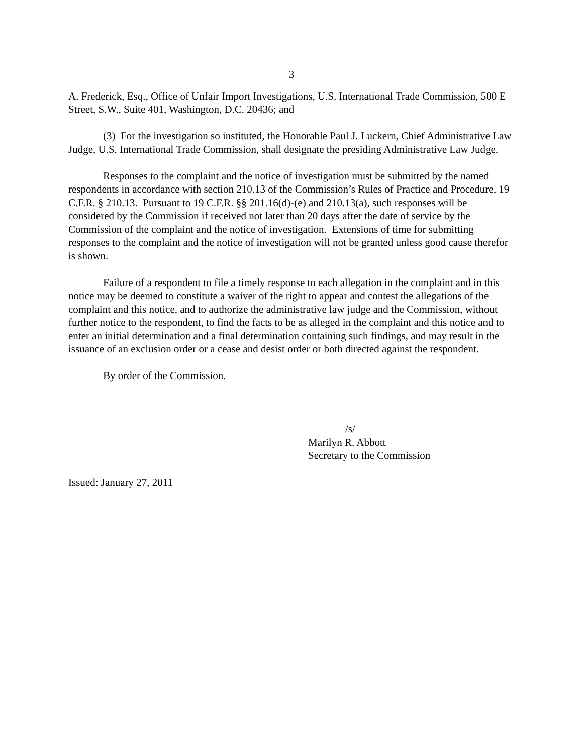3
A. Frederick, Esq., Office of Unfair Import Investigations, U.S. International Trade Commission, 500 E Street, S.W., Suite 401, Washington, D.C. 20436; and
(3) For the investigation so instituted, the Honorable Paul J. Luckern, Chief Administrative Law Judge, U.S. International Trade Commission, shall designate the presiding Administrative Law Judge.
Responses to the complaint and the notice of investigation must be submitted by the named respondents in accordance with section 210.13 of the Commission’s Rules of Practice and Procedure, 19 C.F.R. § 210.13. Pursuant to 19 C.F.R. §§ 201.16(d)-(e) and 210.13(a), such responses will be considered by the Commission if received not later than 20 days after the date of service by the Commission of the complaint and the notice of investigation. Extensions of time for submitting responses to the complaint and the notice of investigation will not be granted unless good cause therefor is shown.
Failure of a respondent to file a timely response to each allegation in the complaint and in this notice may be deemed to constitute a waiver of the right to appear and contest the allegations of the complaint and this notice, and to authorize the administrative law judge and the Commission, without further notice to the respondent, to find the facts to be as alleged in the complaint and this notice and to enter an initial determination and a final determination containing such findings, and may result in the issuance of an exclusion order or a cease and desist order or both directed against the respondent.
By order of the Commission.
/s/
Marilyn R. Abbott
Secretary to the Commission
Issued: January 27, 2011